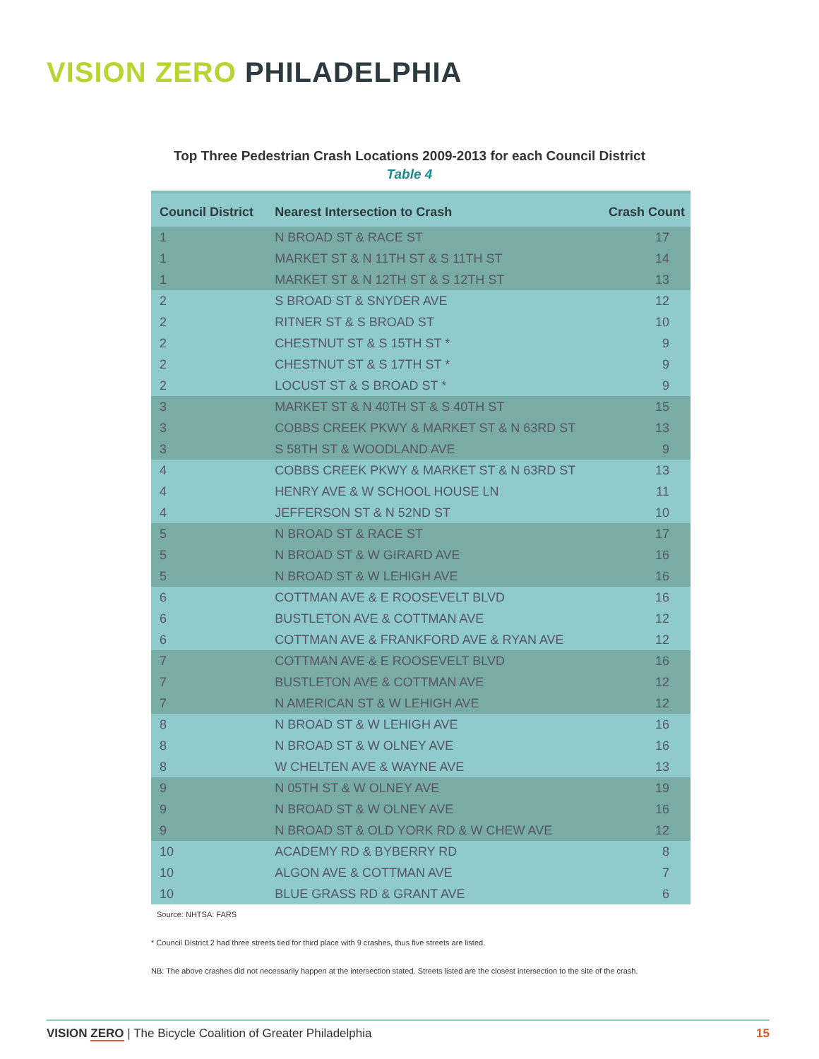VISION ZERO PHILADELPHIA
Top Three Pedestrian Crash Locations 2009-2013 for each Council District
Table 4
| Council District | Nearest Intersection to Crash | Crash Count |
| --- | --- | --- |
| 1 | N BROAD ST & RACE ST | 17 |
| 1 | MARKET ST & N 11TH ST & S 11TH ST | 14 |
| 1 | MARKET ST & N 12TH ST & S 12TH ST | 13 |
| 2 | S BROAD ST & SNYDER AVE | 12 |
| 2 | RITNER ST & S BROAD ST | 10 |
| 2 | CHESTNUT ST & S 15TH ST * | 9 |
| 2 | CHESTNUT ST & S 17TH ST * | 9 |
| 2 | LOCUST ST & S BROAD ST * | 9 |
| 3 | MARKET ST & N 40TH ST & S 40TH ST | 15 |
| 3 | COBBS CREEK PKWY & MARKET ST & N 63RD ST | 13 |
| 3 | S 58TH ST & WOODLAND AVE | 9 |
| 4 | COBBS CREEK PKWY & MARKET ST & N 63RD ST | 13 |
| 4 | HENRY AVE & W SCHOOL HOUSE LN | 11 |
| 4 | JEFFERSON ST & N 52ND ST | 10 |
| 5 | N BROAD ST & RACE ST | 17 |
| 5 | N BROAD ST & W GIRARD AVE | 16 |
| 5 | N BROAD ST & W LEHIGH AVE | 16 |
| 6 | COTTMAN AVE & E ROOSEVELT BLVD | 16 |
| 6 | BUSTLETON AVE & COTTMAN AVE | 12 |
| 6 | COTTMAN AVE & FRANKFORD AVE & RYAN AVE | 12 |
| 7 | COTTMAN AVE & E ROOSEVELT BLVD | 16 |
| 7 | BUSTLETON AVE & COTTMAN AVE | 12 |
| 7 | N AMERICAN ST & W LEHIGH AVE | 12 |
| 8 | N BROAD ST & W LEHIGH AVE | 16 |
| 8 | N BROAD ST & W OLNEY AVE | 16 |
| 8 | W CHELTEN AVE & WAYNE AVE | 13 |
| 9 | N 05TH ST & W OLNEY AVE | 19 |
| 9 | N BROAD ST & W OLNEY AVE | 16 |
| 9 | N BROAD ST & OLD YORK RD & W CHEW AVE | 12 |
| 10 | ACADEMY RD & BYBERRY RD | 8 |
| 10 | ALGON AVE & COTTMAN AVE | 7 |
| 10 | BLUE GRASS RD & GRANT AVE | 6 |
Source: NHTSA: FARS
* Council District 2 had three streets tied for third place with 9 crashes, thus five streets are listed.
NB: The above crashes did not necessarily happen at the intersection stated. Streets listed are the closest intersection to the site of the crash.
VISION ZERO | The Bicycle Coalition of Greater Philadelphia 15